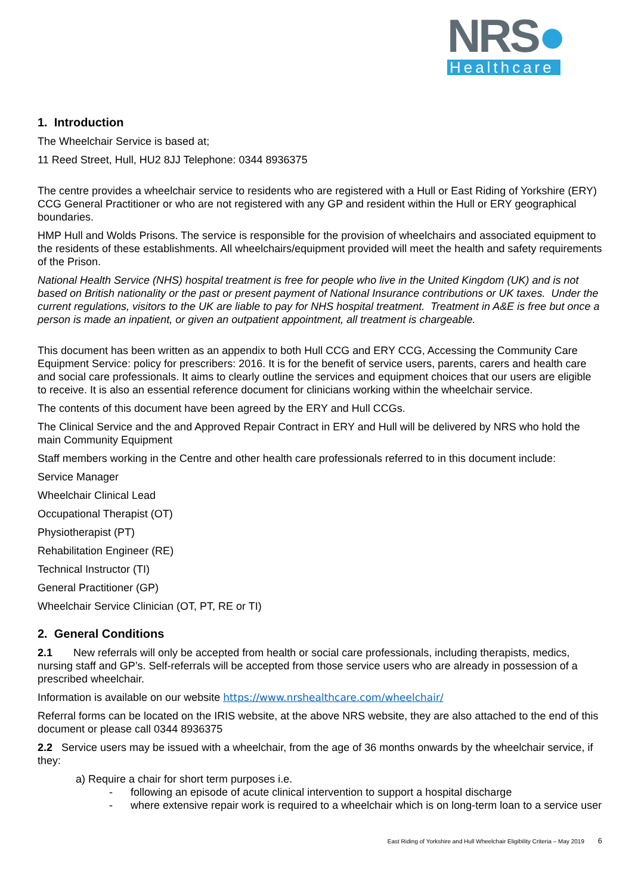NRS●
Healthcare
1. Introduction
The Wheelchair Service is based at;
11 Reed Street, Hull, HU2 8JJ Telephone: 0344 8936375
The centre provides a wheelchair service to residents who are registered with a Hull or East Riding of Yorkshire (ERY) CCG General Practitioner or who are not registered with any GP and resident within the Hull or ERY geographical boundaries.
HMP Hull and Wolds Prisons. The service is responsible for the provision of wheelchairs and associated equipment to the residents of these establishments. All wheelchairs/equipment provided will meet the health and safety requirements of the Prison.
National Health Service (NHS) hospital treatment is free for people who live in the United Kingdom (UK) and is not based on British nationality or the past or present payment of National Insurance contributions or UK taxes. Under the current regulations, visitors to the UK are liable to pay for NHS hospital treatment. Treatment in A&E is free but once a person is made an inpatient, or given an outpatient appointment, all treatment is chargeable.
This document has been written as an appendix to both Hull CCG and ERY CCG, Accessing the Community Care Equipment Service: policy for prescribers: 2016. It is for the benefit of service users, parents, carers and health care and social care professionals. It aims to clearly outline the services and equipment choices that our users are eligible to receive. It is also an essential reference document for clinicians working within the wheelchair service.
The contents of this document have been agreed by the ERY and Hull CCGs.
The Clinical Service and the and Approved Repair Contract in ERY and Hull will be delivered by NRS who hold the main Community Equipment
Staff members working in the Centre and other health care professionals referred to in this document include:
Service Manager
Wheelchair Clinical Lead
Occupational Therapist (OT)
Physiotherapist (PT)
Rehabilitation Engineer (RE)
Technical Instructor (TI)
General Practitioner (GP)
Wheelchair Service Clinician (OT, PT, RE or TI)
2. General Conditions
2.1 New referrals will only be accepted from health or social care professionals, including therapists, medics, nursing staff and GP’s. Self-referrals will be accepted from those service users who are already in possession of a prescribed wheelchair.
Information is available on our website https://www.nrshealthcare.com/wheelchair/
Referral forms can be located on the IRIS website, at the above NRS website, they are also attached to the end of this document or please call 0344 8936375
2.2 Service users may be issued with a wheelchair, from the age of 36 months onwards by the wheelchair service, if they:
a) Require a chair for short term purposes i.e.
- following an episode of acute clinical intervention to support a hospital discharge
- where extensive repair work is required to a wheelchair which is on long-term loan to a service user
East Riding of Yorkshire and Hull Wheelchair Eligibility Criteria – May 2019 6